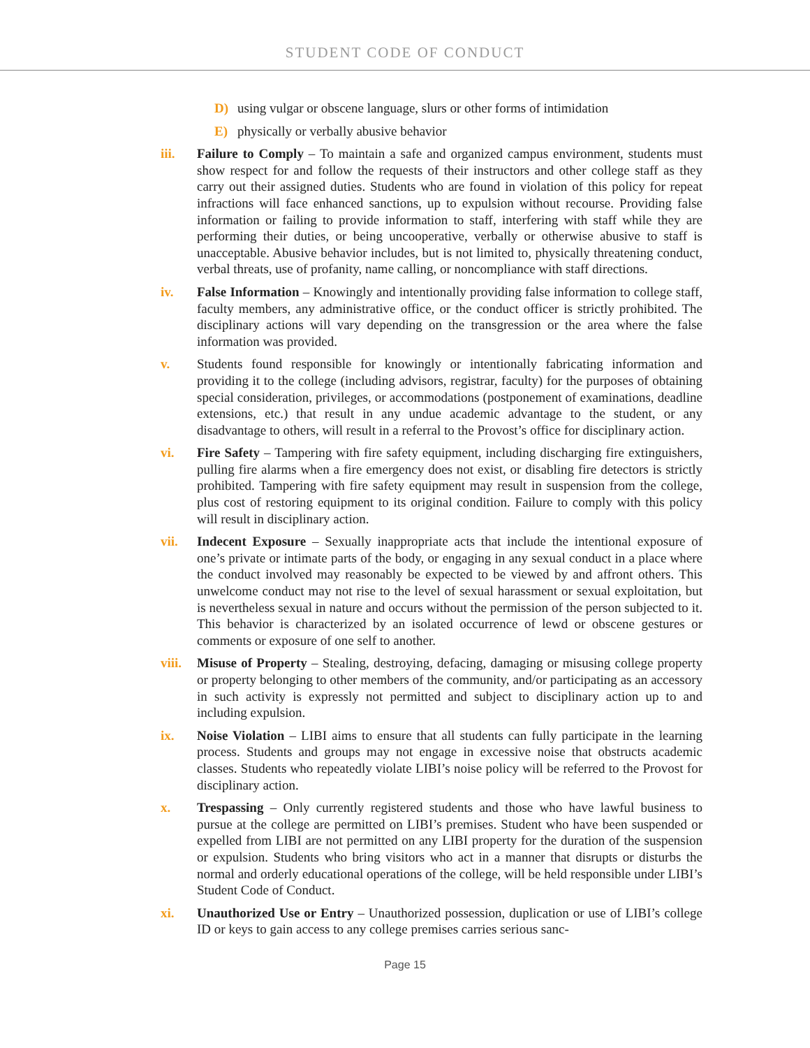STUDENT CODE OF CONDUCT
D) using vulgar or obscene language, slurs or other forms of intimidation
E) physically or verbally abusive behavior
iii. Failure to Comply – To maintain a safe and organized campus environment, students must show respect for and follow the requests of their instructors and other college staff as they carry out their assigned duties. Students who are found in violation of this policy for repeat infractions will face enhanced sanctions, up to expulsion without recourse. Providing false information or failing to provide information to staff, interfering with staff while they are performing their duties, or being uncooperative, verbally or otherwise abusive to staff is unacceptable. Abusive behavior includes, but is not limited to, physically threatening conduct, verbal threats, use of profanity, name calling, or noncompliance with staff directions.
iv. False Information – Knowingly and intentionally providing false information to college staff, faculty members, any administrative office, or the conduct officer is strictly prohibited. The disciplinary actions will vary depending on the transgression or the area where the false information was provided.
v. Students found responsible for knowingly or intentionally fabricating information and providing it to the college (including advisors, registrar, faculty) for the purposes of obtaining special consideration, privileges, or accommodations (postponement of examinations, deadline extensions, etc.) that result in any undue academic advantage to the student, or any disadvantage to others, will result in a referral to the Provost’s office for disciplinary action.
vi. Fire Safety – Tampering with fire safety equipment, including discharging fire extinguishers, pulling fire alarms when a fire emergency does not exist, or disabling fire detectors is strictly prohibited. Tampering with fire safety equipment may result in suspension from the college, plus cost of restoring equipment to its original condition. Failure to comply with this policy will result in disciplinary action.
vii. Indecent Exposure – Sexually inappropriate acts that include the intentional exposure of one’s private or intimate parts of the body, or engaging in any sexual conduct in a place where the conduct involved may reasonably be expected to be viewed by and affront others. This unwelcome conduct may not rise to the level of sexual harassment or sexual exploitation, but is nevertheless sexual in nature and occurs without the permission of the person subjected to it. This behavior is characterized by an isolated occurrence of lewd or obscene gestures or comments or exposure of one self to another.
viii.
Misuse of Property – Stealing, destroying, defacing, damaging or misusing college property or property belonging to other members of the community, and/or participating as an accessory in such activity is expressly not permitted and subject to disciplinary action up to and including expulsion.
ix. Noise Violation – LIBI aims to ensure that all students can fully participate in the learning process. Students and groups may not engage in excessive noise that obstructs academic classes. Students who repeatedly violate LIBI’s noise policy will be referred to the Provost for disciplinary action.
x. Trespassing – Only currently registered students and those who have lawful business to pursue at the college are permitted on LIBI’s premises. Student who have been suspended or expelled from LIBI are not permitted on any LIBI property for the duration of the suspension or expulsion. Students who bring visitors who act in a manner that disrupts or disturbs the normal and orderly educational operations of the college, will be held responsible under LIBI’s Student Code of Conduct.
xi. Unauthorized Use or Entry – Unauthorized possession, duplication or use of LIBI’s college ID or keys to gain access to any college premises carries serious sanc-
Page 15